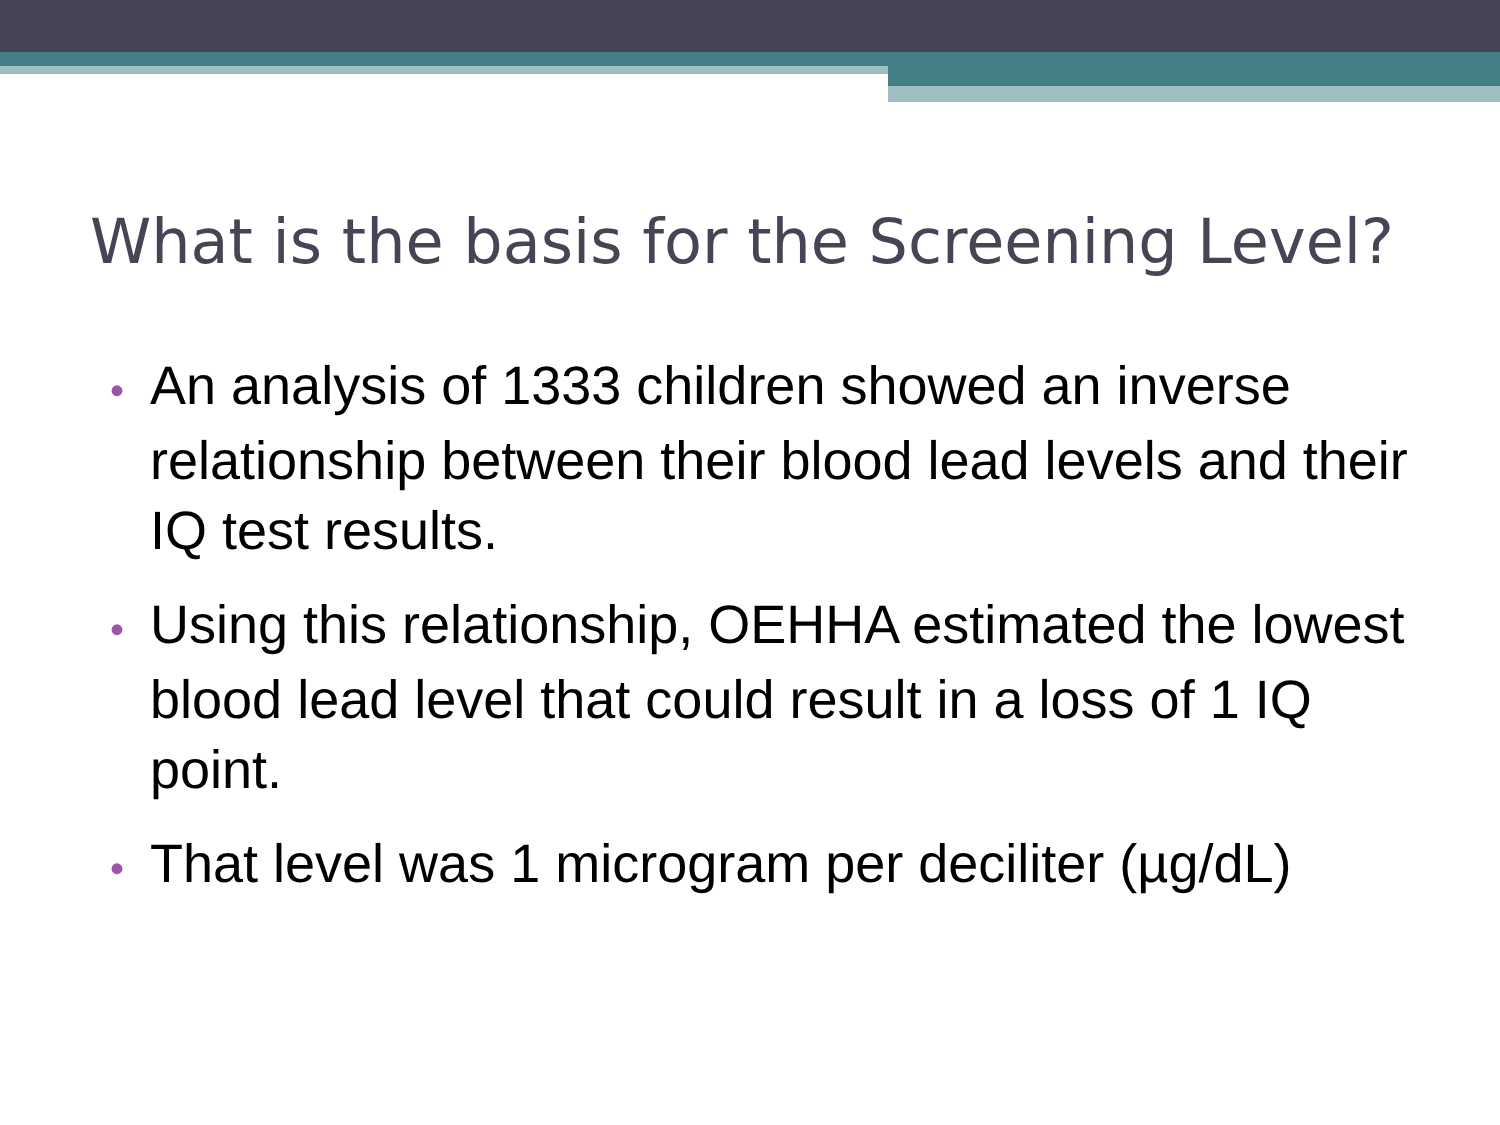What is the basis for the Screening Level?
• An analysis of 1333 children showed an inverse relationship between their blood lead levels and their IQ test results.
• Using this relationship, OEHHA estimated the lowest blood lead level that could result in a loss of 1 IQ point.
• That level was 1 microgram per deciliter (µg/dL)